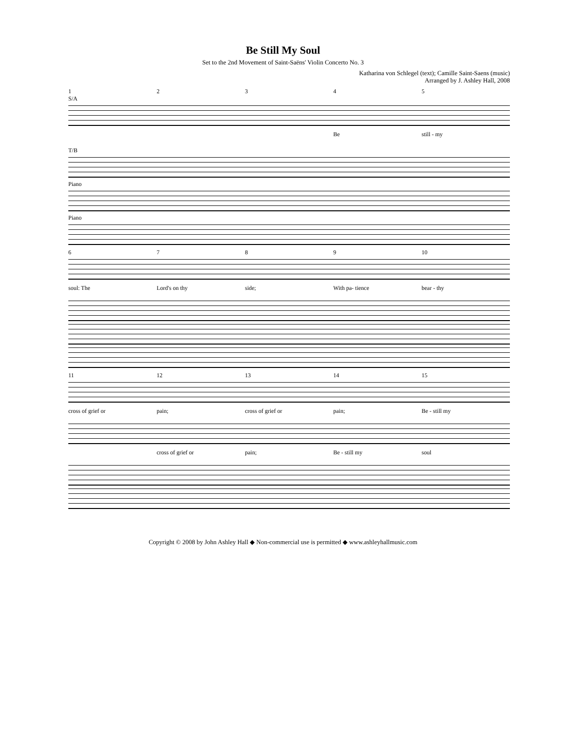Be Still My Soul
Set to the 2nd Movement of Saint-Saëns' Violin Concerto No. 3
Katharina von Schlegel (text); Camille Saint-Saens (music)
Arranged by J. Ashley Hall, 2008
1 2 3 4 5
S/A
Be still - my
T/B
Piano
Piano
6 7 8 9 10
soul: The Lord's on thy side; With pa- tience bear - thy
11 12 13 14 15
cross of grief or pain; cross of grief or pain; Be - still my
cross of grief or pain; Be - still my soul
Copyright © 2008 by John Ashley Hall ◆ Non-commercial use is permitted ◆ www.ashleyhallmusic.com